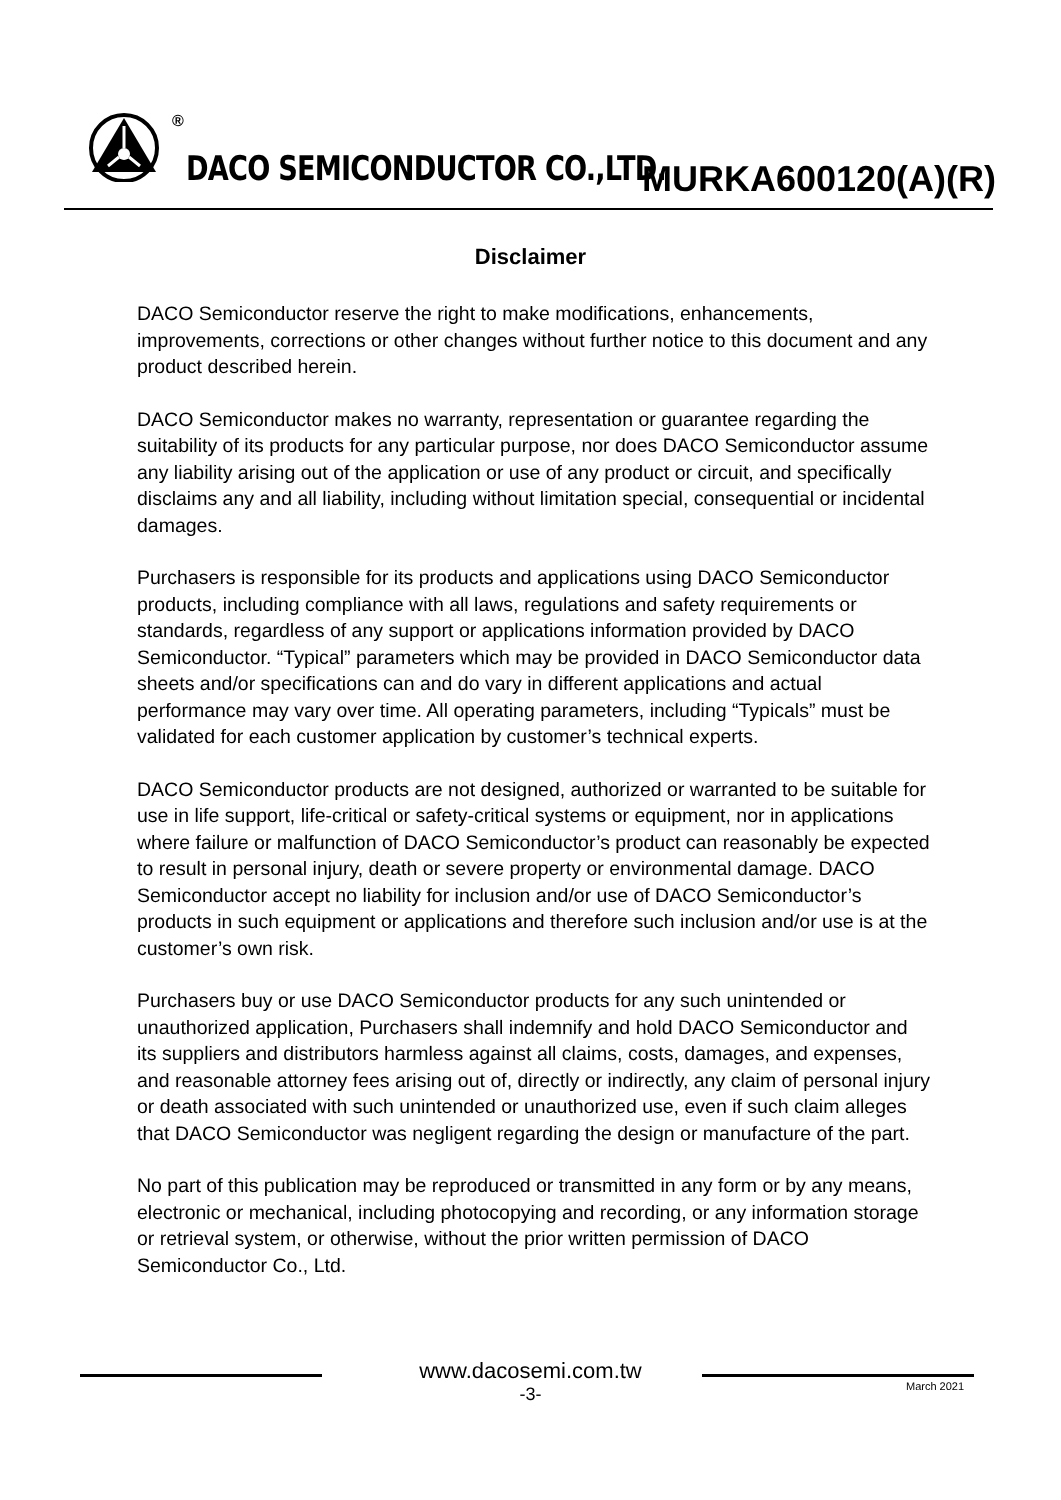®
DACO SEMICONDUCTOR CO.,LTD. MURKA600120(A)(R)
Disclaimer
DACO Semiconductor reserve the right to make modifications, enhancements, improvements, corrections or other changes without further notice to this document and any product described herein.
DACO Semiconductor makes no warranty, representation or guarantee regarding the suitability of its products for any particular purpose, nor does DACO Semiconductor assume any liability arising out of the application or use of any product or circuit, and specifically disclaims any and all liability, including without limitation special, consequential or incidental damages.
Purchasers is responsible for its products and applications using DACO Semiconductor products, including compliance with all laws, regulations and safety requirements or standards, regardless of any support or applications information provided by DACO Semiconductor. “Typical” parameters which may be provided in DACO Semiconductor data sheets and/or specifications can and do vary in different applications and actual performance may vary over time. All operating parameters, including “Typicals” must be validated for each customer application by customer’s technical experts.
DACO Semiconductor products are not designed, authorized or warranted to be suitable for use in life support, life-critical or safety-critical systems or equipment, nor in applications where failure or malfunction of DACO Semiconductor’s product can reasonably be expected to result in personal injury, death or severe property or environmental damage. DACO Semiconductor accept no liability for inclusion and/or use of DACO Semiconductor’s products in such equipment or applications and therefore such inclusion and/or use is at the customer’s own risk.
Purchasers buy or use DACO Semiconductor products for any such unintended or unauthorized application, Purchasers shall indemnify and hold DACO Semiconductor and its suppliers and distributors harmless against all claims, costs, damages, and expenses, and reasonable attorney fees arising out of, directly or indirectly, any claim of personal injury or death associated with such unintended or unauthorized use, even if such claim alleges that DACO Semiconductor was negligent regarding the design or manufacture of the part.
No part of this publication may be reproduced or transmitted in any form or by any means, electronic or mechanical, including photocopying and recording, or any information storage or retrieval system, or otherwise, without the prior written permission of DACO Semiconductor Co., Ltd.
www.dacosemi.com.tw
-3-
March 2021